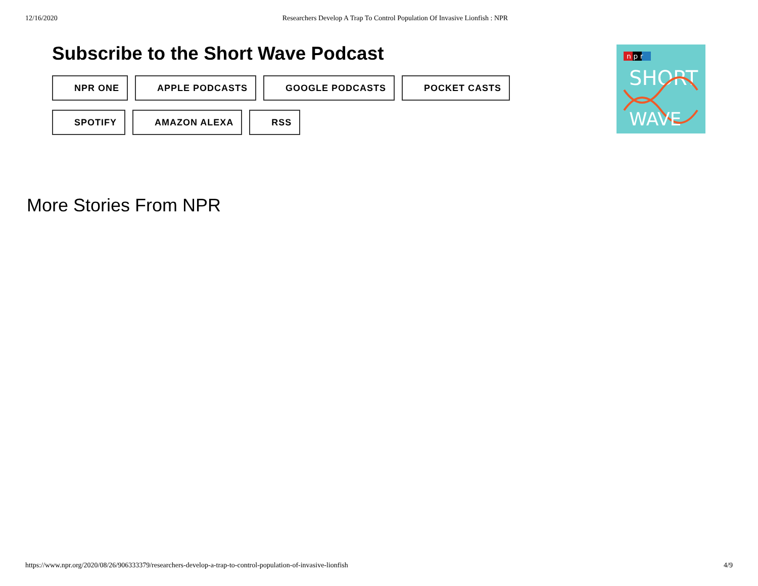12/16/2020 Researchers Develop A Trap To Control Population Of Invasive Lionfish : NPR
Subscribe to the Short Wave Podcast
NPR ONE
APPLE PODCASTS
GOOGLE PODCASTS
POCKET CASTS
SPOTIFY
AMAZON ALEXA
RSS
n p r
SHORT
WAVE
More Stories From NPR
https://www.npr.org/2020/08/26/906333379/researchers-develop-a-trap-to-control-population-of-invasive-lionfish 4/9